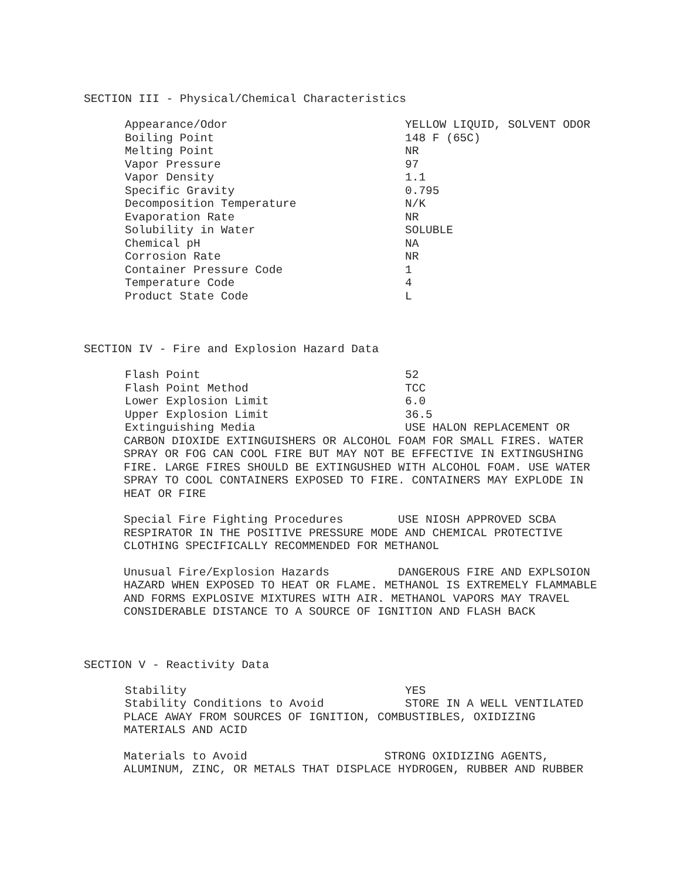SECTION III - Physical/Chemical Characteristics
| Appearance/Odor | YELLOW LIQUID, SOLVENT ODOR |
| Boiling Point | 148 F (65C) |
| Melting Point | NR |
| Vapor Pressure | 97 |
| Vapor Density | 1.1 |
| Specific Gravity | 0.795 |
| Decomposition Temperature | N/K |
| Evaporation Rate | NR |
| Solubility in Water | SOLUBLE |
| Chemical pH | NA |
| Corrosion Rate | NR |
| Container Pressure Code | 1 |
| Temperature Code | 4 |
| Product State Code | L |
SECTION IV - Fire and Explosion Hazard Data
| Flash Point | 52 |
| Flash Point Method | TCC |
| Lower Explosion Limit | 6.0 |
| Upper Explosion Limit | 36.5 |
| Extinguishing Media | USE HALON REPLACEMENT OR |
CARBON DIOXIDE EXTINGUISHERS OR ALCOHOL FOAM FOR SMALL FIRES. WATER SPRAY OR FOG CAN COOL FIRE BUT MAY NOT BE EFFECTIVE IN EXTINGUSHING FIRE. LARGE FIRES SHOULD BE EXTINGUSHED WITH ALCOHOL FOAM. USE WATER SPRAY TO COOL CONTAINERS EXPOSED TO FIRE. CONTAINERS MAY EXPLODE IN HEAT OR FIRE
Special Fire Fighting Procedures USE NIOSH APPROVED SCBA RESPIRATOR IN THE POSITIVE PRESSURE MODE AND CHEMICAL PROTECTIVE CLOTHING SPECIFICALLY RECOMMENDED FOR METHANOL
Unusual Fire/Explosion Hazards DANGEROUS FIRE AND EXPLSOION HAZARD WHEN EXPOSED TO HEAT OR FLAME. METHANOL IS EXTREMELY FLAMMABLE AND FORMS EXPLOSIVE MIXTURES WITH AIR. METHANOL VAPORS MAY TRAVEL CONSIDERABLE DISTANCE TO A SOURCE OF IGNITION AND FLASH BACK
SECTION V - Reactivity Data
| Stability | YES |
| Stability Conditions to Avoid | STORE IN A WELL VENTILATED |
PLACE AWAY FROM SOURCES OF IGNITION, COMBUSTIBLES, OXIDIZING MATERIALS AND ACID
Materials to Avoid STRONG OXIDIZING AGENTS, ALUMINUM, ZINC, OR METALS THAT DISPLACE HYDROGEN, RUBBER AND RUBBER